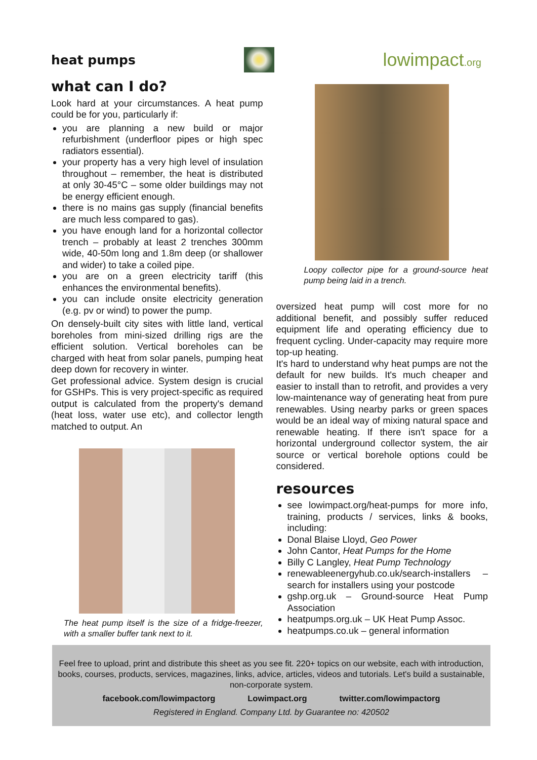heat pumps
lowimpact.org
what can I do?
Look hard at your circumstances. A heat pump could be for you, particularly if:
you are planning a new build or major refurbishment (underfloor pipes or high spec radiators essential).
your property has a very high level of insulation throughout – remember, the heat is distributed at only 30-45°C – some older buildings may not be energy efficient enough.
there is no mains gas supply (financial benefits are much less compared to gas).
you have enough land for a horizontal collector trench – probably at least 2 trenches 300mm wide, 40-50m long and 1.8m deep (or shallower and wider) to take a coiled pipe.
you are on a green electricity tariff (this enhances the environmental benefits).
you can include onsite electricity generation (e.g. pv or wind) to power the pump.
On densely-built city sites with little land, vertical boreholes from mini-sized drilling rigs are the efficient solution. Vertical boreholes can be charged with heat from solar panels, pumping heat deep down for recovery in winter.
Get professional advice. System design is crucial for GSHPs. This is very project-specific as required output is calculated from the property's demand (heat loss, water use etc), and collector length matched to output. An
The heat pump itself is the size of a fridge-freezer, with a smaller buffer tank next to it.
Loopy collector pipe for a ground-source heat pump being laid in a trench.
oversized heat pump will cost more for no additional benefit, and possibly suffer reduced equipment life and operating efficiency due to frequent cycling. Under-capacity may require more top-up heating.
It's hard to understand why heat pumps are not the default for new builds. It's much cheaper and easier to install than to retrofit, and provides a very low-maintenance way of generating heat from pure renewables. Using nearby parks or green spaces would be an ideal way of mixing natural space and renewable heating. If there isn't space for a horizontal underground collector system, the air source or vertical borehole options could be considered.
resources
see lowimpact.org/heat-pumps for more info, training, products / services, links & books, including:
Donal Blaise Lloyd, Geo Power
John Cantor, Heat Pumps for the Home
Billy C Langley, Heat Pump Technology
renewableenergyhub.co.uk/search-installers – search for installers using your postcode
gshp.org.uk – Ground-source Heat Pump Association
heatpumps.org.uk – UK Heat Pump Assoc.
heatpumps.co.uk – general information
Feel free to upload, print and distribute this sheet as you see fit. 220+ topics on our website, each with introduction, books, courses, products, services, magazines, links, advice, articles, videos and tutorials. Let's build a sustainable, non-corporate system.
facebook.com/lowimpactorg Lowimpact.org twitter.com/lowimpactorg
Registered in England. Company Ltd. by Guarantee no: 420502